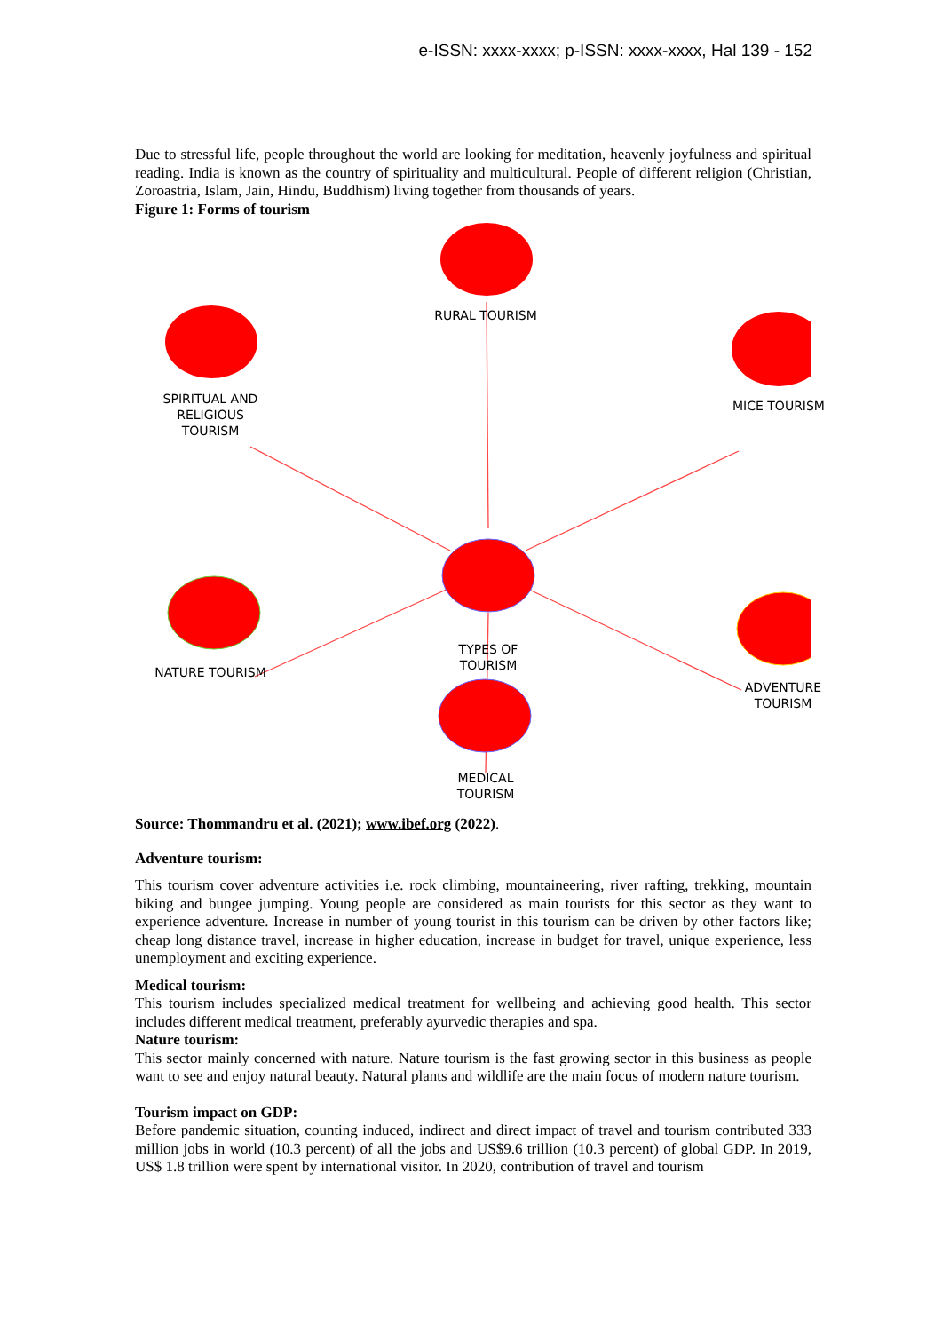e-ISSN: xxxx-xxxx; p-ISSN: xxxx-xxxx, Hal 139 - 152
Due to stressful life, people throughout the world are looking for meditation, heavenly joyfulness and spiritual reading. India is known as the country of spirituality and multicultural. People of different religion (Christian, Zoroastria, Islam, Jain, Hindu, Buddhism) living together from thousands of years.
Figure 1: Forms of tourism
RURAL TOURISM
SPIRITUAL AND
RELIGIOUS
TOURISM
MICE TOURISM
TYPES OF
TOURISM
NATURE TOURISM
ADVENTURE
TOURISM
MEDICAL
TOURISM
Source: Thommandru et al. (2021); www.ibef.org (2022).
Adventure tourism:
This tourism cover adventure activities i.e. rock climbing, mountaineering, river rafting, trekking, mountain biking and bungee jumping. Young people are considered as main tourists for this sector as they want to experience adventure. Increase in number of young tourist in this tourism can be driven by other factors like; cheap long distance travel, increase in higher education, increase in budget for travel, unique experience, less unemployment and exciting experience.
Medical tourism:
This tourism includes specialized medical treatment for wellbeing and achieving good health. This sector includes different medical treatment, preferably ayurvedic therapies and spa.
Nature tourism:
This sector mainly concerned with nature. Nature tourism is the fast growing sector in this business as people want to see and enjoy natural beauty. Natural plants and wildlife are the main focus of modern nature tourism.
Tourism impact on GDP:
Before pandemic situation, counting induced, indirect and direct impact of travel and tourism contributed 333 million jobs in world (10.3 percent) of all the jobs and US$9.6 trillion (10.3 percent) of global GDP. In 2019, US$ 1.8 trillion were spent by international visitor. In 2020, contribution of travel and tourism